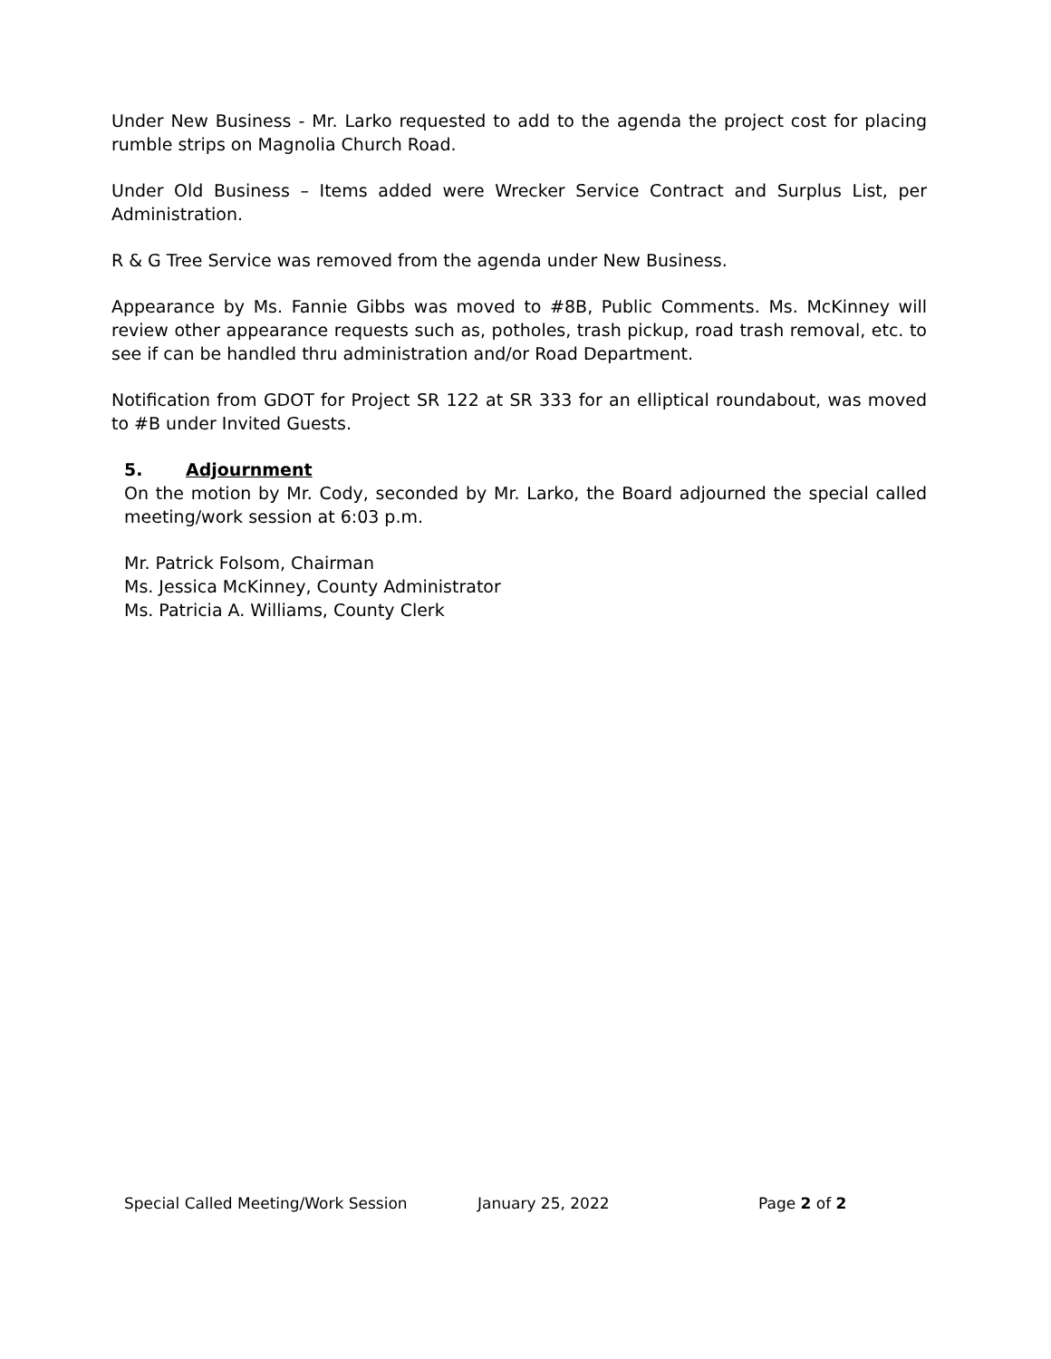Under New Business - Mr. Larko requested to add to the agenda the project cost for placing rumble strips on Magnolia Church Road.
Under Old Business – Items added were Wrecker Service Contract and Surplus List, per Administration.
R & G Tree Service was removed from the agenda under New Business.
Appearance by Ms. Fannie Gibbs was moved to #8B, Public Comments. Ms. McKinney will review other appearance requests such as, potholes, trash pickup, road trash removal, etc. to see if can be handled thru administration and/or Road Department.
Notification from GDOT for Project SR 122 at SR 333 for an elliptical roundabout, was moved to #B under Invited Guests.
5. Adjournment
On the motion by Mr. Cody, seconded by Mr. Larko, the Board adjourned the special called meeting/work session at 6:03 p.m.
Mr. Patrick Folsom, Chairman
Ms. Jessica McKinney, County Administrator
Ms. Patricia A. Williams, County Clerk
Special Called Meeting/Work Session January 25, 2022 Page 2 of 2